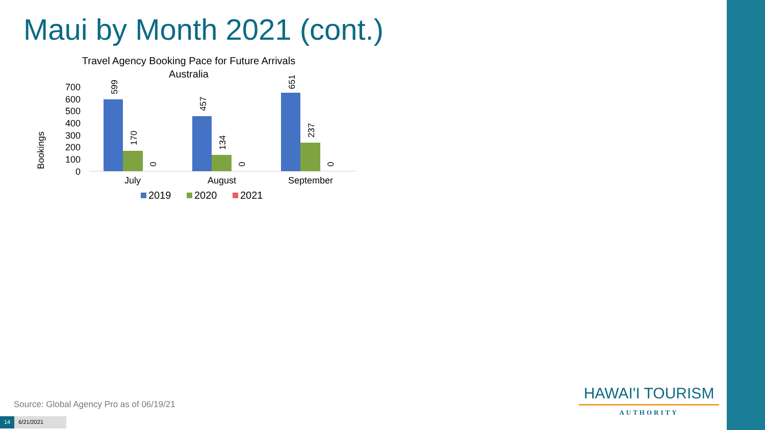Maui by Month 2021 (cont.)
Travel Agency Booking Pace for Future Arrivals
Australia
Bookings
700
600
500
400
300
200
100
0
599
170
0
457
134
0
651
237
0
July
August
September
2019
2020
2021
Source: Global Agency Pro as of 06/19/21
14 6/21/2021
HAWAI'I TOURISM
AUTHORITY